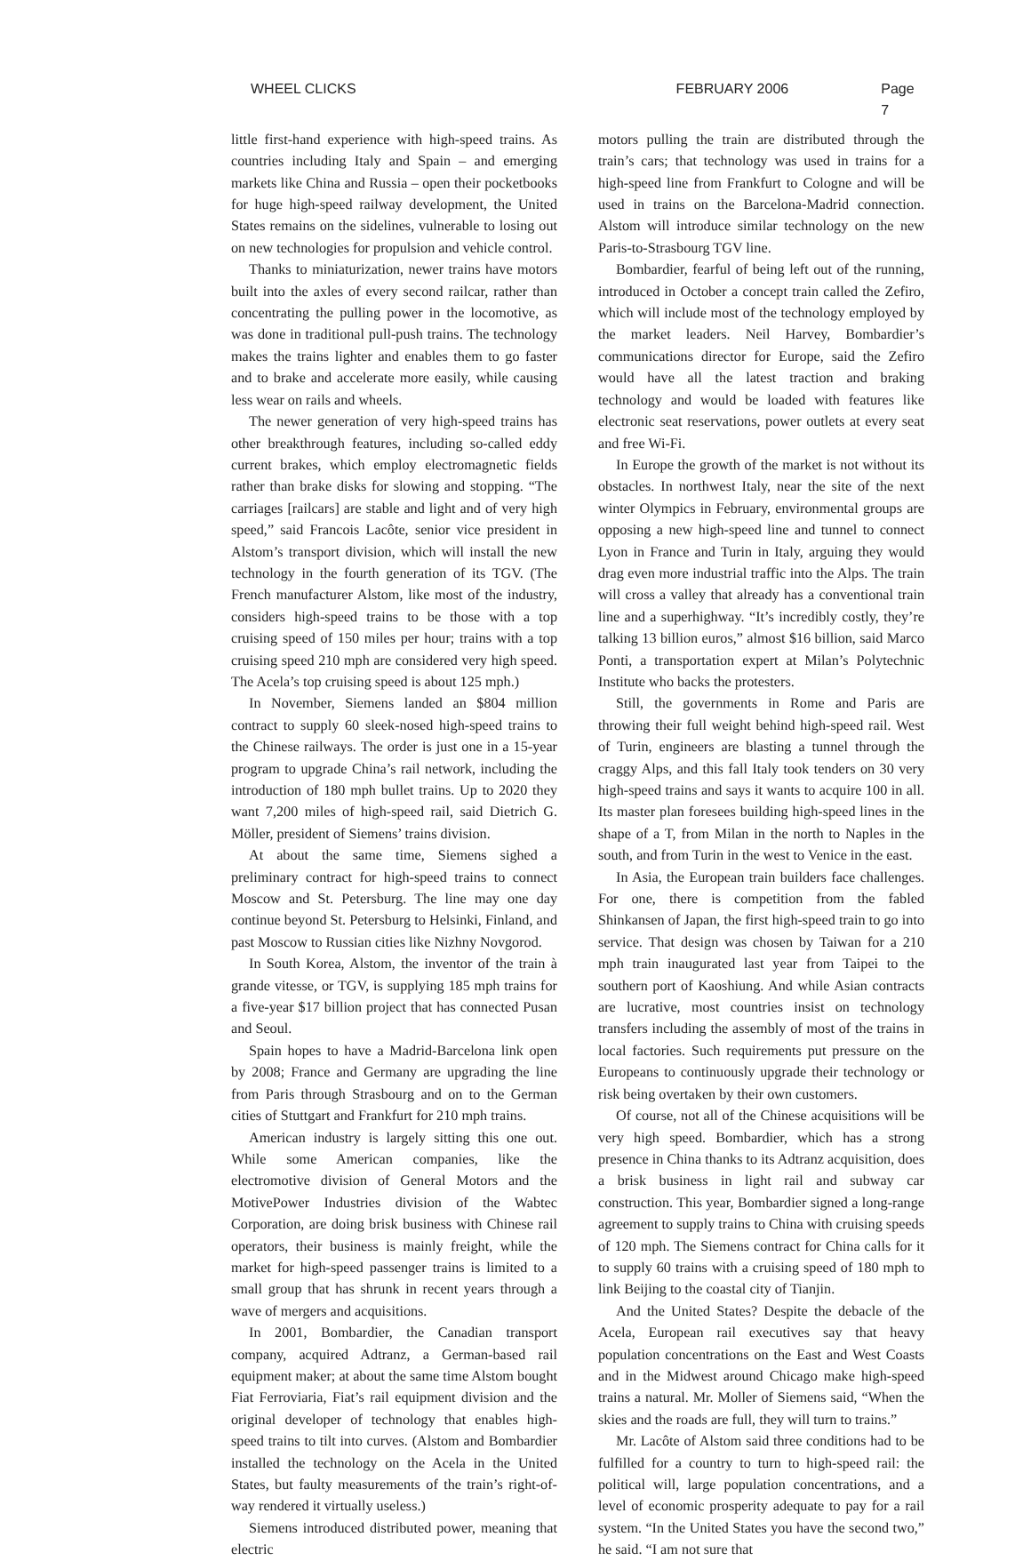WHEEL CLICKS FEBRUARY 2006 Page 7
little first-hand experience with high-speed trains. As countries including Italy and Spain – and emerging markets like China and Russia – open their pocketbooks for huge high-speed railway development, the United States remains on the sidelines, vulnerable to losing out on new technologies for propulsion and vehicle control.
Thanks to miniaturization, newer trains have motors built into the axles of every second railcar, rather than concentrating the pulling power in the locomotive, as was done in traditional pull-push trains. The technology makes the trains lighter and enables them to go faster and to brake and accelerate more easily, while causing less wear on rails and wheels.
The newer generation of very high-speed trains has other breakthrough features, including so-called eddy current brakes, which employ electromagnetic fields rather than brake disks for slowing and stopping. “The carriages [railcars] are stable and light and of very high speed,” said Francois Lacôte, senior vice president in Alstom’s transport division, which will install the new technology in the fourth generation of its TGV. (The French manufacturer Alstom, like most of the industry, considers high-speed trains to be those with a top cruising speed of 150 miles per hour; trains with a top cruising speed 210 mph are considered very high speed. The Acela’s top cruising speed is about 125 mph.)
In November, Siemens landed an $804 million contract to supply 60 sleek-nosed high-speed trains to the Chinese railways. The order is just one in a 15-year program to upgrade China’s rail network, including the introduction of 180 mph bullet trains. Up to 2020 they want 7,200 miles of high-speed rail, said Dietrich G. Möller, president of Siemens’ trains division.
At about the same time, Siemens sighed a preliminary contract for high-speed trains to connect Moscow and St. Petersburg. The line may one day continue beyond St. Petersburg to Helsinki, Finland, and past Moscow to Russian cities like Nizhny Novgorod.
In South Korea, Alstom, the inventor of the train à grande vitesse, or TGV, is supplying 185 mph trains for a five-year $17 billion project that has connected Pusan and Seoul.
Spain hopes to have a Madrid-Barcelona link open by 2008; France and Germany are upgrading the line from Paris through Strasbourg and on to the German cities of Stuttgart and Frankfurt for 210 mph trains.
American industry is largely sitting this one out. While some American companies, like the electromotive division of General Motors and the MotivePower Industries division of the Wabtec Corporation, are doing brisk business with Chinese rail operators, their business is mainly freight, while the market for high-speed passenger trains is limited to a small group that has shrunk in recent years through a wave of mergers and acquisitions.
In 2001, Bombardier, the Canadian transport company, acquired Adtranz, a German-based rail equipment maker; at about the same time Alstom bought Fiat Ferroviaria, Fiat’s rail equipment division and the original developer of technology that enables high-speed trains to tilt into curves. (Alstom and Bombardier installed the technology on the Acela in the United States, but faulty measurements of the train’s right-of-way rendered it virtually useless.)
Siemens introduced distributed power, meaning that electric
motors pulling the train are distributed through the train’s cars; that technology was used in trains for a high-speed line from Frankfurt to Cologne and will be used in trains on the Barcelona-Madrid connection. Alstom will introduce similar technology on the new Paris-to-Strasbourg TGV line.
Bombardier, fearful of being left out of the running, introduced in October a concept train called the Zefiro, which will include most of the technology employed by the market leaders. Neil Harvey, Bombardier’s communications director for Europe, said the Zefiro would have all the latest traction and braking technology and would be loaded with features like electronic seat reservations, power outlets at every seat and free Wi-Fi.
In Europe the growth of the market is not without its obstacles. In northwest Italy, near the site of the next winter Olympics in February, environmental groups are opposing a new high-speed line and tunnel to connect Lyon in France and Turin in Italy, arguing they would drag even more industrial traffic into the Alps. The train will cross a valley that already has a conventional train line and a superhighway. “It’s incredibly costly, they’re talking 13 billion euros,” almost $16 billion, said Marco Ponti, a transportation expert at Milan’s Polytechnic Institute who backs the protesters.
Still, the governments in Rome and Paris are throwing their full weight behind high-speed rail. West of Turin, engineers are blasting a tunnel through the craggy Alps, and this fall Italy took tenders on 30 very high-speed trains and says it wants to acquire 100 in all. Its master plan foresees building high-speed lines in the shape of a T, from Milan in the north to Naples in the south, and from Turin in the west to Venice in the east.
In Asia, the European train builders face challenges. For one, there is competition from the fabled Shinkansen of Japan, the first high-speed train to go into service. That design was chosen by Taiwan for a 210 mph train inaugurated last year from Taipei to the southern port of Kaoshiung. And while Asian contracts are lucrative, most countries insist on technology transfers including the assembly of most of the trains in local factories. Such requirements put pressure on the Europeans to continuously upgrade their technology or risk being overtaken by their own customers.
Of course, not all of the Chinese acquisitions will be very high speed. Bombardier, which has a strong presence in China thanks to its Adtranz acquisition, does a brisk business in light rail and subway car construction. This year, Bombardier signed a long-range agreement to supply trains to China with cruising speeds of 120 mph. The Siemens contract for China calls for it to supply 60 trains with a cruising speed of 180 mph to link Beijing to the coastal city of Tianjin.
And the United States? Despite the debacle of the Acela, European rail executives say that heavy population concentrations on the East and West Coasts and in the Midwest around Chicago make high-speed trains a natural. Mr. Moller of Siemens said, “When the skies and the roads are full, they will turn to trains.”
Mr. Lacôte of Alstom said three conditions had to be fulfilled for a country to turn to high-speed rail: the political will, large population concentrations, and a level of economic prosperity adequate to pay for a rail system. “In the United States you have the second two,” he said. “I am not sure that